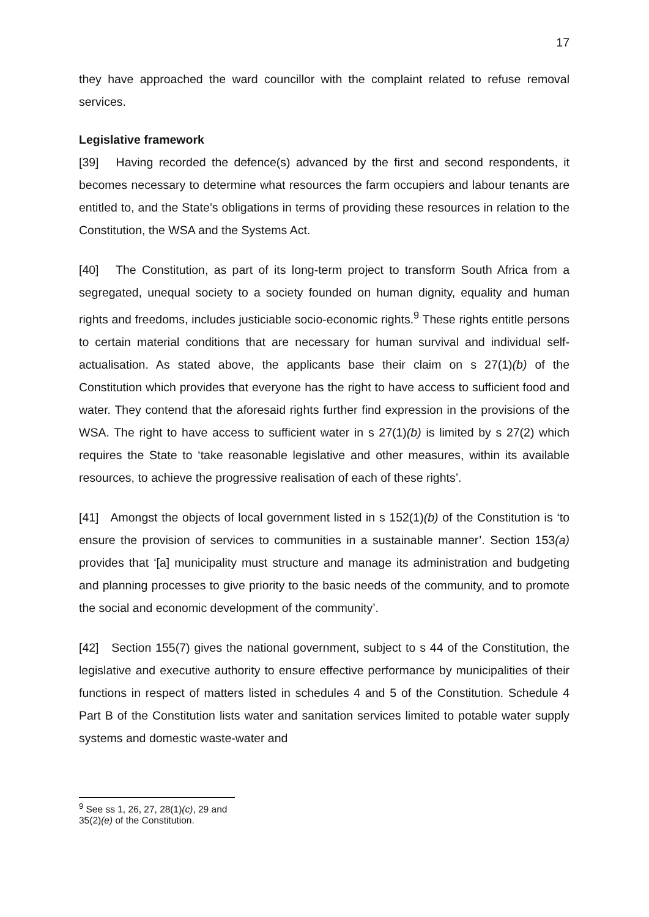17
they have approached the ward councillor with the complaint related to refuse removal services.
Legislative framework
[39] Having recorded the defence(s) advanced by the first and second respondents, it becomes necessary to determine what resources the farm occupiers and labour tenants are entitled to, and the State’s obligations in terms of providing these resources in relation to the Constitution, the WSA and the Systems Act.
[40] The Constitution, as part of its long-term project to transform South Africa from a segregated, unequal society to a society founded on human dignity, equality and human rights and freedoms, includes justiciable socio-economic rights.<sup>9</sup> These rights entitle persons to certain material conditions that are necessary for human survival and individual self-actualisation. As stated above, the applicants base their claim on s 27(1)(b) of the Constitution which provides that everyone has the right to have access to sufficient food and water. They contend that the aforesaid rights further find expression in the provisions of the WSA. The right to have access to sufficient water in s 27(1)(b) is limited by s 27(2) which requires the State to ‘take reasonable legislative and other measures, within its available resources, to achieve the progressive realisation of each of these rights’.
[41] Amongst the objects of local government listed in s 152(1)(b) of the Constitution is ‘to ensure the provision of services to communities in a sustainable manner’. Section 153(a) provides that ‘[a] municipality must structure and manage its administration and budgeting and planning processes to give priority to the basic needs of the community, and to promote the social and economic development of the community’.
[42] Section 155(7) gives the national government, subject to s 44 of the Constitution, the legislative and executive authority to ensure effective performance by municipalities of their functions in respect of matters listed in schedules 4 and 5 of the Constitution. Schedule 4 Part B of the Constitution lists water and sanitation services limited to potable water supply systems and domestic waste-water and
<sup>9</sup> See ss 1, 26, 27, 28(1)(c), 29 and 35(2)(e) of the Constitution.